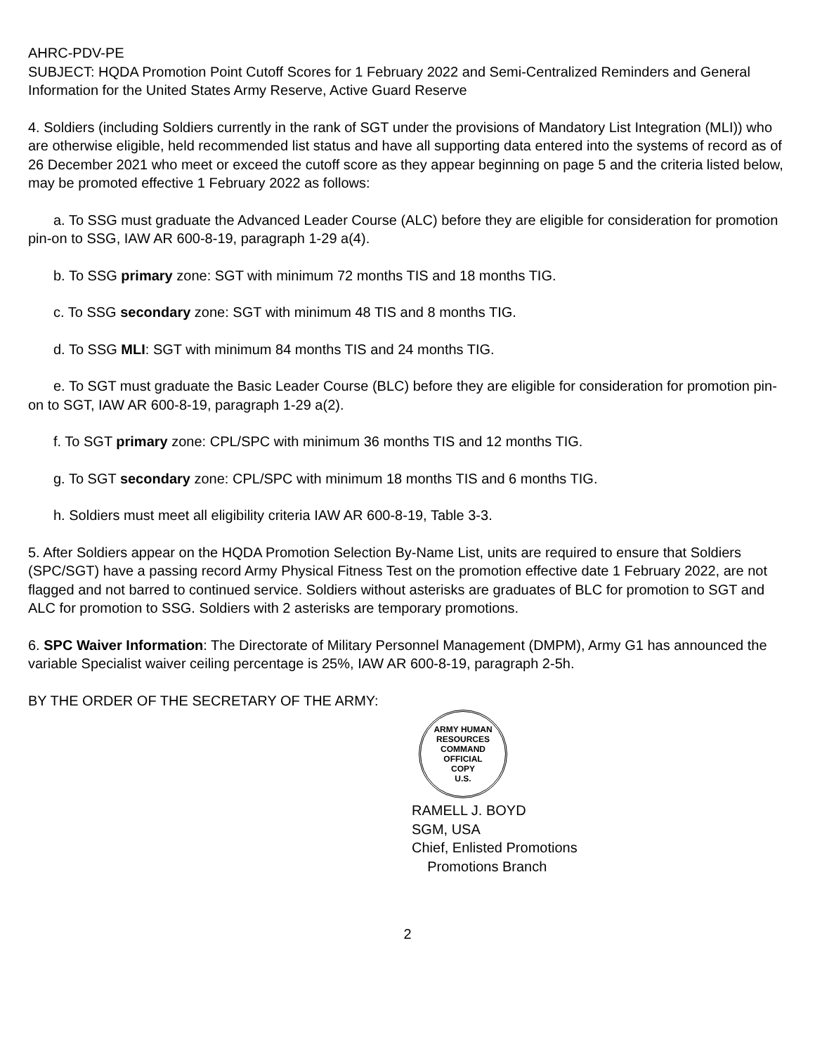AHRC-PDV-PE
SUBJECT: HQDA Promotion Point Cutoff Scores for 1 February 2022 and Semi-Centralized Reminders and General Information for the United States Army Reserve, Active Guard Reserve
4. Soldiers (including Soldiers currently in the rank of SGT under the provisions of Mandatory List Integration (MLI)) who are otherwise eligible, held recommended list status and have all supporting data entered into the systems of record as of 26 December 2021 who meet or exceed the cutoff score as they appear beginning on page 5 and the criteria listed below, may be promoted effective 1 February 2022 as follows:
a. To SSG must graduate the Advanced Leader Course (ALC) before they are eligible for consideration for promotion pin-on to SSG, IAW AR 600-8-19, paragraph 1-29 a(4).
b. To SSG primary zone: SGT with minimum 72 months TIS and 18 months TIG.
c. To SSG secondary zone: SGT with minimum 48 TIS and 8 months TIG.
d. To SSG MLI: SGT with minimum 84 months TIS and 24 months TIG.
e. To SGT must graduate the Basic Leader Course (BLC) before they are eligible for consideration for promotion pin-on to SGT, IAW AR 600-8-19, paragraph 1-29 a(2).
f. To SGT primary zone: CPL/SPC with minimum 36 months TIS and 12 months TIG.
g. To SGT secondary zone: CPL/SPC with minimum 18 months TIS and 6 months TIG.
h. Soldiers must meet all eligibility criteria IAW AR 600-8-19, Table 3-3.
5. After Soldiers appear on the HQDA Promotion Selection By-Name List, units are required to ensure that Soldiers (SPC/SGT) have a passing record Army Physical Fitness Test on the promotion effective date 1 February 2022, are not flagged and not barred to continued service. Soldiers without asterisks are graduates of BLC for promotion to SGT and ALC for promotion to SSG. Soldiers with 2 asterisks are temporary promotions.
6. SPC Waiver Information: The Directorate of Military Personnel Management (DMPM), Army G1 has announced the variable Specialist waiver ceiling percentage is 25%, IAW AR 600-8-19, paragraph 2-5h.
BY THE ORDER OF THE SECRETARY OF THE ARMY:
ARMY HUMAN RESOURCES COMMAND
OFFICIAL
COPY
U.S.
RAMELL J. BOYD
SGM, USA
Chief, Enlisted Promotions
Promotions Branch
2